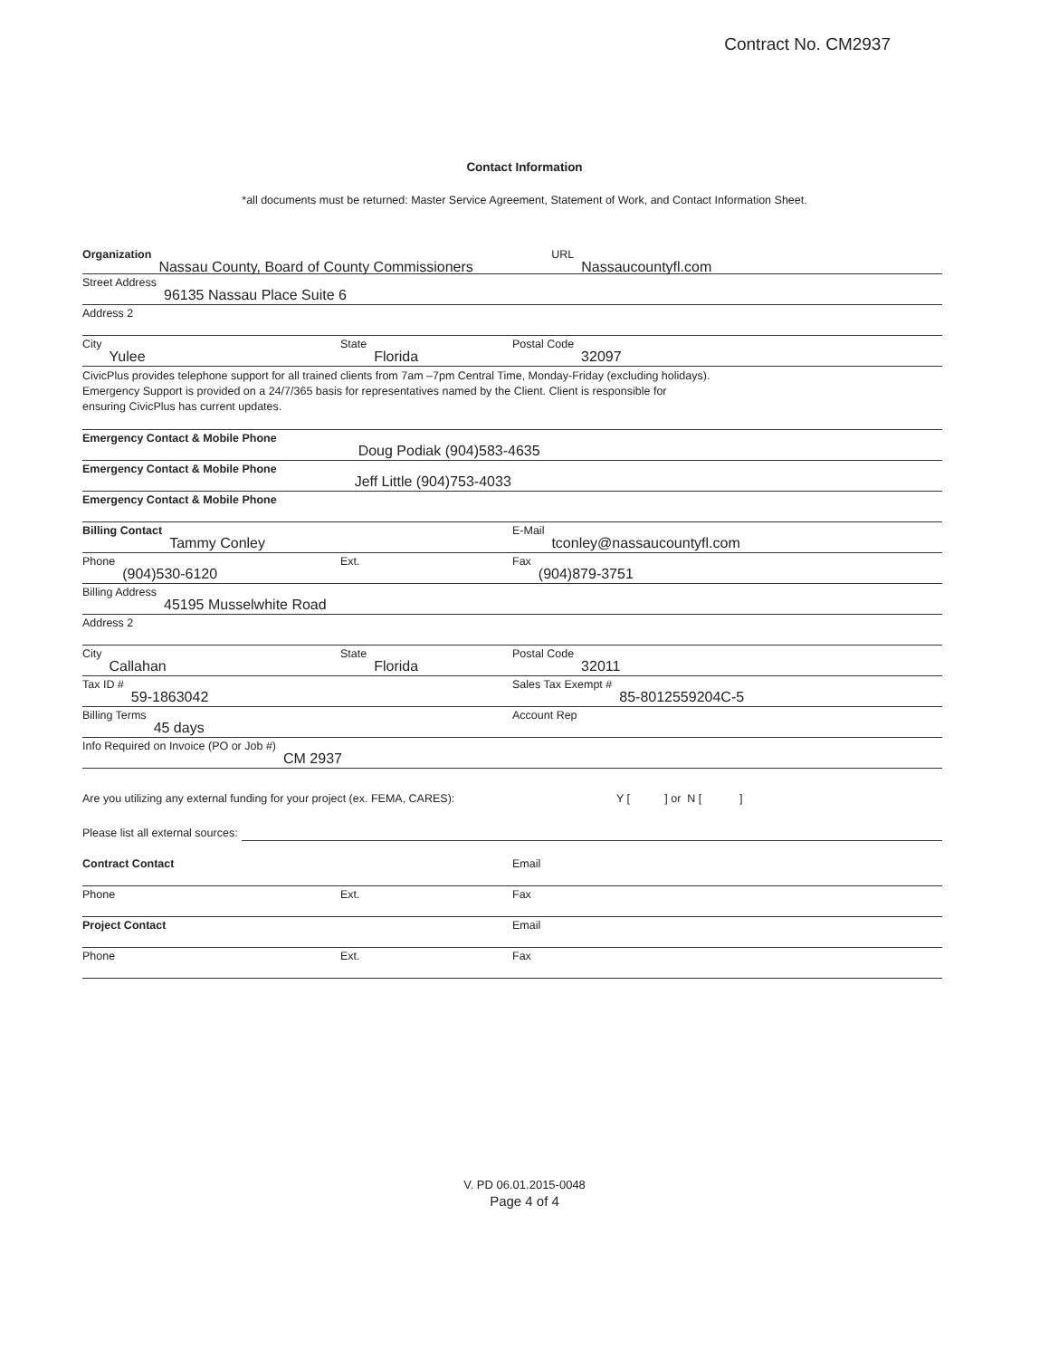Contract No. CM2937
Contact Information
*all documents must be returned: Master Service Agreement, Statement of Work, and Contact Information Sheet.
Organization Nassau County, Board of County Commissioners
URL Nassaucountyfl.com
Street Address 96135 Nassau Place Suite 6
Address 2
City Yulee
State Florida
Postal Code 32097
CivicPlus provides telephone support for all trained clients from 7am –7pm Central Time, Monday-Friday (excluding holidays).
Emergency Support is provided on a 24/7/365 basis for representatives named by the Client. Client is responsible for
ensuring CivicPlus has current updates.
Emergency Contact & Mobile Phone Doug Podiak (904)583-4635
Emergency Contact & Mobile Phone Jeff Little (904)753-4033
Emergency Contact & Mobile Phone
Billing Contact Tammy Conley
E-Mail tconley@nassaucountyfl.com
Phone (904)530-6120
Ext. Fax (904)879-3751
Billing Address 45195 Musselwhite Road
Address 2
City Callahan
State Florida
Postal Code 32011
Tax ID # 59-1863042
Sales Tax Exempt # 85-8012559204C-5
Billing Terms 45 days
Account Rep
Info Required on Invoice (PO or Job #) CM 2937
Are you utilizing any external funding for your project (ex. FEMA, CARES): Y [ ] or N [ ]
Please list all external sources:
Contract Contact Email
Phone Ext. Fax
Project Contact Email
Phone Ext. Fax
V. PD 06.01.2015-0048
Page 4 of 4